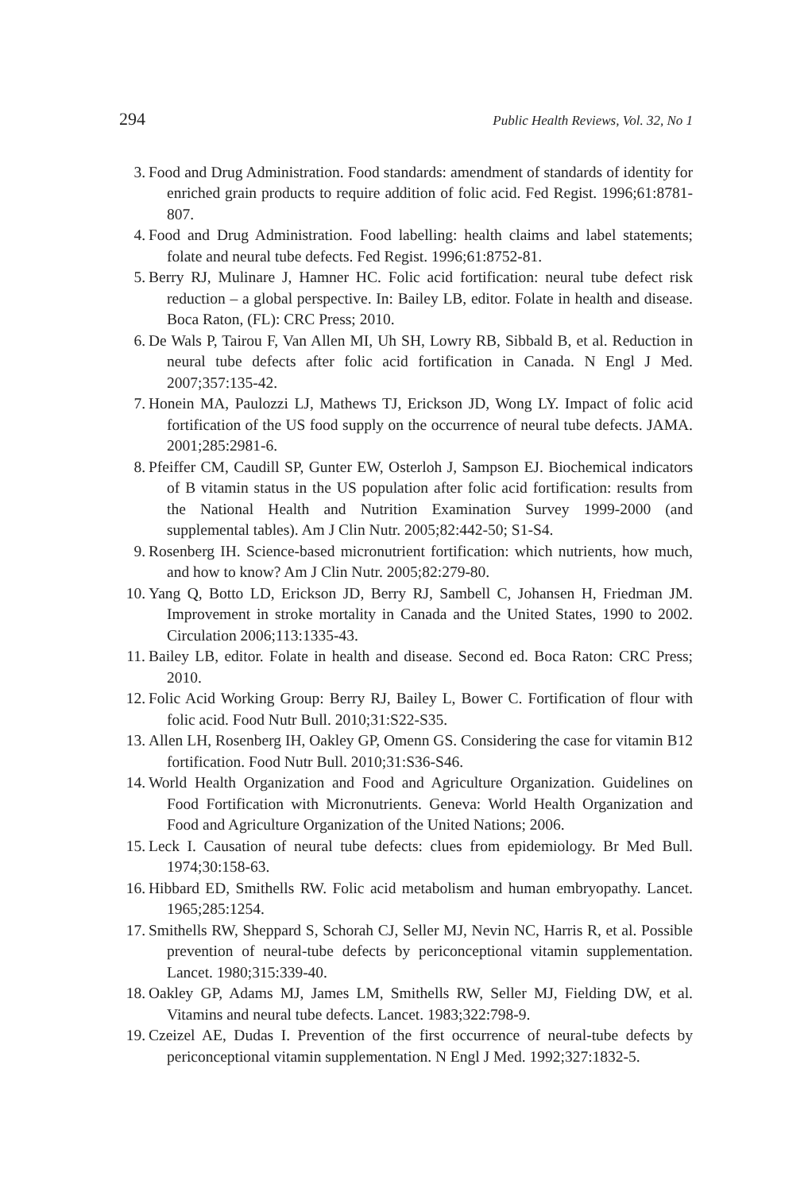294 Public Health Reviews, Vol. 32, No 1
3. Food and Drug Administration. Food standards: amendment of standards of identity for enriched grain products to require addition of folic acid. Fed Regist. 1996;61:8781-807.
4. Food and Drug Administration. Food labelling: health claims and label statements; folate and neural tube defects. Fed Regist. 1996;61:8752-81.
5. Berry RJ, Mulinare J, Hamner HC. Folic acid fortification: neural tube defect risk reduction – a global perspective. In: Bailey LB, editor. Folate in health and disease. Boca Raton, (FL): CRC Press; 2010.
6. De Wals P, Tairou F, Van Allen MI, Uh SH, Lowry RB, Sibbald B, et al. Reduction in neural tube defects after folic acid fortification in Canada. N Engl J Med. 2007;357:135-42.
7. Honein MA, Paulozzi LJ, Mathews TJ, Erickson JD, Wong LY. Impact of folic acid fortification of the US food supply on the occurrence of neural tube defects. JAMA. 2001;285:2981-6.
8. Pfeiffer CM, Caudill SP, Gunter EW, Osterloh J, Sampson EJ. Biochemical indicators of B vitamin status in the US population after folic acid fortification: results from the National Health and Nutrition Examination Survey 1999-2000 (and supplemental tables). Am J Clin Nutr. 2005;82:442-50; S1-S4.
9. Rosenberg IH. Science-based micronutrient fortification: which nutrients, how much, and how to know? Am J Clin Nutr. 2005;82:279-80.
10. Yang Q, Botto LD, Erickson JD, Berry RJ, Sambell C, Johansen H, Friedman JM. Improvement in stroke mortality in Canada and the United States, 1990 to 2002. Circulation 2006;113:1335-43.
11. Bailey LB, editor. Folate in health and disease. Second ed. Boca Raton: CRC Press; 2010.
12. Folic Acid Working Group: Berry RJ, Bailey L, Bower C. Fortification of flour with folic acid. Food Nutr Bull. 2010;31:S22-S35.
13. Allen LH, Rosenberg IH, Oakley GP, Omenn GS. Considering the case for vitamin B12 fortification. Food Nutr Bull. 2010;31:S36-S46.
14. World Health Organization and Food and Agriculture Organization. Guidelines on Food Fortification with Micronutrients. Geneva: World Health Organization and Food and Agriculture Organization of the United Nations; 2006.
15. Leck I. Causation of neural tube defects: clues from epidemiology. Br Med Bull. 1974;30:158-63.
16. Hibbard ED, Smithells RW. Folic acid metabolism and human embryopathy. Lancet. 1965;285:1254.
17. Smithells RW, Sheppard S, Schorah CJ, Seller MJ, Nevin NC, Harris R, et al. Possible prevention of neural-tube defects by periconceptional vitamin supplementation. Lancet. 1980;315:339-40.
18. Oakley GP, Adams MJ, James LM, Smithells RW, Seller MJ, Fielding DW, et al. Vitamins and neural tube defects. Lancet. 1983;322:798-9.
19. Czeizel AE, Dudas I. Prevention of the first occurrence of neural-tube defects by periconceptional vitamin supplementation. N Engl J Med. 1992;327:1832-5.